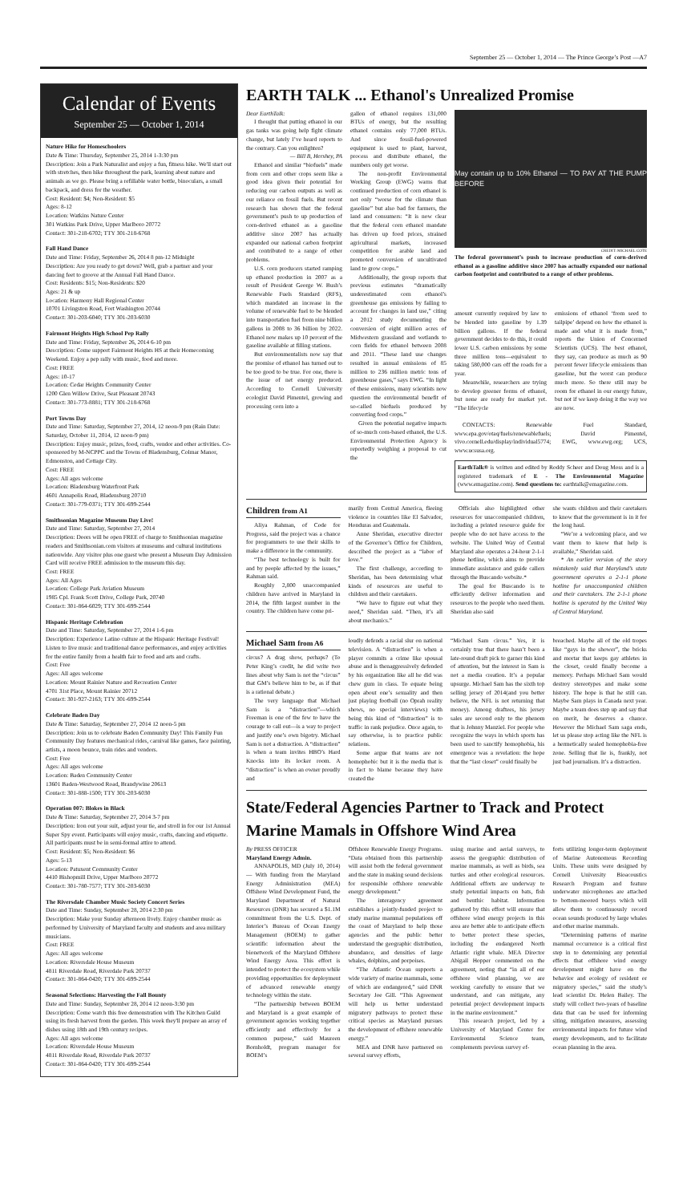September 25 — October 1, 2014 — The Prince George’s Post —A7
Calendar of Events
September 25 — October 1, 2014
Nature Hike for Homeschoolers
Date & Time: Thursday, September 25, 2014 1-3:30 pm
Description: Join a Park Naturalist and enjoy a fun, fitness hike. We'll start out with stretches, then hike throughout the park, learning about nature and animals as we go. Please bring a refillable water bottle, binoculars, a small backpack, and dress for the weather.
Cost: Resident: $4; Non-Resident: $5
Ages: 8-12
Location: Watkins Nature Center
301 Watkins Park Drive, Upper Marlboro 20772
Contact: 301-218-6702; TTY 301-218-6768
Fall Hand Dance
Date and Time: Friday, September 26, 2014 8 pm-12 Midnight
Description: Are you ready to get down? Well, grab a partner and your dancing feet to groove at the Annual Fall Hand Dance.
Cost: Residents: $15; Non-Residents: $20
Ages: 21 & up
Location: Harmony Hall Regional Center
10701 Livingston Road, Fort Washington 20744
Contact: 301-203-6040; TTY 301-203-6030
Fairmont Heights High School Pep Rally
Date and Time: Friday, September 26, 2014 6-10 pm
Description: Come support Fairmont Heights HS at their Homecoming Weekend. Enjoy a pep rally with music, food and more.
Cost: FREE
Ages: 10-17
Location: Cedar Heights Community Center
1200 Glen Willow Drive, Seat Pleasant 20743
Contact: 301-773-8881; TTY 301-218-6768
Port Towns Day
Date and Time: Saturday, September 27, 2014, 12 noon-9 pm (Rain Date: Saturday, October 11, 2014, 12 noon-9 pm)
Description: Enjoy music, prizes, food, crafts, vendor and other activities. Co-sponsored by M-NCPPC and the Towns of Bladensburg, Colmar Manor, Edmonston, and Cottage City.
Cost: FREE
Ages: All ages welcome
Location: Bladensburg Waterfront Park
4601 Annapolis Road, Bladensburg 20710
Contact: 301-779-0371; TTY 301-699-2544
Smithsonian Magazine Museum Day Live!
Date and Time: Saturday, September 27, 2014
Description: Doors will be open FREE of charge to Smithsonian magazine readers and Smithsonian.com visitors at museums and cultural institutions nationwide. Any visitor plus one guest who present a Museum Day Admission Card will receive FREE admission to the museum this day.
Cost: FREE
Ages: All Ages
Location: College Park Aviation Museum
1985 Cpl. Frank Scott Drive, College Park, 20740
Contact: 301-864-6029; TTY 301-699-2544
Hispanic Heritage Celebration
Date and Time: Saturday, September 27, 2014 1-6 pm
Description: Experience Latino culture at the Hispanic Heritage Festival! Listen to live music and traditional dance performances, and enjoy activities for the entire family from a health fair to food and arts and crafts.
Cost: Free
Ages: All ages welcome
Location: Mount Rainier Nature and Recreation Center
4701 31st Place, Mount Rainier 20712
Contact: 301-927-2163; TTY 301-699-2544
Celebrate Baden Day
Date & Time: Saturday, September 27, 2014 12 noon-5 pm
Description: Join us to celebrate Baden Community Day! This Family Fun Community Day features mechanical rides, carnival like games, face painting, artists, a moon bounce, train rides and vendors.
Cost: Free
Ages: All ages welcome
Location: Baden Community Center
13601 Baden-Westwood Road, Brandywine 20613
Contact: 301-888-1500; TTY 301-203-6030
Operation 007: Blokes in Black
Date & Time: Saturday, September 27, 2014 3-7 pm
Description: Iron out your suit, adjust your tie, and stroll in for our 1st Annual Super Spy event. Participants will enjoy music, crafts, dancing and etiquette. All participants must be in semi-formal attire to attend.
Cost: Resident: $5; Non-Resident: $6
Ages: 5-13
Location: Patuxent Community Center
4410 Bishopmill Drive, Upper Marlboro 20772
Contact: 301-780-7577; TTY 301-203-6030
The Riversdale Chamber Music Society Concert Series
Date and Time: Sunday, September 28, 2014 2:30 pm
Description: Make your Sunday afternoon lively. Enjoy chamber music as performed by University of Maryland faculty and students and area military musicians.
Cost: FREE
Ages: All ages welcome
Location: Riversdale House Museum
4811 Riverdale Road, Riverdale Park 20737
Contact: 301-864-0420; TTY 301-699-2544
Seasonal Selections: Harvesting the Fall Bounty
Date and Time: Sunday, September 28, 2014 12 noon-3:30 pm
Description: Come watch this free demonstration with The Kitchen Guild using its fresh harvest from the garden. This week they'll prepare an array of dishes using 18th and 19th century recipes.
Ages: All ages welcome
Location: Riversdale House Museum
4811 Riverdale Road, Riverdale Park 20737
Contact: 301-864-0420; TTY 301-699-2544
EARTH TALK ... Ethanol's Unrealized Promise
Dear EarthTalk:
I thought that putting ethanol in our gas tanks was going help fight climate change, but lately I’ve heard reports to the contrary. Can you enlighten?
— Bill B, Hershey, PA
Ethanol and similar “biofuels” made from corn and other crops seem like a good idea given their potential for reducing our carbon outputs as well as our reliance on fossil fuels. But recent research has shown that the federal government’s push to up production of corn-derived ethanol as a gasoline additive since 2007 has actually expanded our national carbon footprint and contributed to a range of other problems.
U.S. corn producers started ramping up ethanol production in 2007 as a result of President George W. Bush’s Renewable Fuels Standard (RFS), which mandated an increase in the volume of renewable fuel to be blended into transportation fuel from nine billion gallons in 2008 to 36 billion by 2022. Ethanol now makes up 10 percent of the gasoline available at filling stations.
But environmentalists now say that the promise of ethanol has turned out to be too good to be true. For one, there is the issue of net energy produced. According to Cornell University ecologist David Pimentel, growing and processing corn into a
gallon of ethanol requires 131,000 BTUs of energy, but the resulting ethanol contains only 77,000 BTUs. And since fossil-fuel-powered equipment is used to plant, harvest, process and distribute ethanol, the numbers only get worse.
The non-profit Environmental Working Group (EWG) warns that continued production of corn ethanol is not only “worse for the climate than gasoline” but also bad for farmers, the land and consumers: “It is now clear that the federal corn ethanol mandate has driven up food prices, strained agricultural markets, increased competition for arable land and promoted conversion of uncultivated land to grow crops.”
Additionally, the group reports that previous estimates “dramatically underestimated corn ethanol’s greenhouse gas emissions by failing to account for changes in land use,” citing a 2012 study documenting the conversion of eight million acres of Midwestern grassland and wetlands to corn fields for ethanol between 2008 and 2011. “These land use changes resulted in annual emissions of 85 million to 236 million metric tons of greenhouse gases,” says EWG. “In light of these emissions, many scientists now question the environmental benefit of so-called biofuels produced by converting food crops.”
Given the potential negative impacts of so-much corn-based ethanol, the U.S. Environmental Protection Agency is reportedly weighing a proposal to cut the
May contain up to 10% Ethanol — TO PAY AT THE PUMP BEFORE
CREDIT: MICHAEL COTE
The federal government’s push to increase production of corn-derived ethanol as a gasoline additive since 2007 has actually expanded our national carbon footprint and contributed to a range of other problems.
amount currently required by law to be blended into gasoline by 1.39 billion gallons. If the federal government decides to do this, it could lower U.S. carbon emissions by some three million tons—equivalent to taking 580,000 cars off the roads for a year.
Meanwhile, researchers are trying to develop greener forms of ethanol, but none are ready for market yet. “The lifecycle
emissions of ethanol ‘from seed to tailpipe’ depend on how the ethanol is made and what it is made from,” reports the Union of Concerned Scientists (UCS). The best ethanol, they say, can produce as much as 90 percent fewer lifecycle emissions than gasoline, but the worst can produce much more. So there still may be room for ethanol in our energy future, but not if we keep doing it the way we are now.
CONTACTS: Renewable Fuel Standard, www.epa.gov/otaq/fuels/renewablefuels; David Pimentel, vivo.cornell.edu/display/individual5774; EWG, www.ewg.org; UCS, www.ucsusa.org.
EarthTalk® is written and edited by Roddy Scheer and Doug Moss and is a registered trademark of E - The Environmental Magazine (www.emagazine.com). Send questions to: earthtalk@emagazine.com.
Children from A1
Aliya Rahman, of Code for Progress, said the project was a chance for programmers to use their skills to make a difference in the community.
“The best technology is built for and by people affected by the issues,” Rahman said.
Roughly 2,800 unaccompanied children have arrived in Maryland in 2014, the fifth largest number in the country. The children have come pri-
marily from Central America, fleeing violence in countries like El Salvador, Honduras and Guatemala.
Anne Sheridan, executive director of the Governor’s Office for Children, described the project as a “labor of love.”
The first challenge, according to Sheridan, has been determining what kinds of resources are useful to children and their caretakers.
“We have to figure out what they need,” Sheridan said. “Then, it’s all about mechanics.”
Officials also highlighted other resources for unaccompanied children, including a printed resource guide for people who do not have access to the website. The United Way of Central Maryland also operates a 24-hour 2-1-1 phone hotline, which aims to provide immediate assistance and guide callers through the Buscando website.*
The goal for Buscando is to efficiently deliver information and resources to the people who need them. Sheridan also said
she wants children and their caretakers to know that the government is in it for the long haul.
“We’re a welcoming place, and we want them to know that help is available,” Sheridan said.
* An earlier version of the story mistakenly said that Maryland’s state government operates a 2-1-1 phone hotline for unaccompanied children and their caretakers. The 2-1-1 phone hotline is operated by the United Way of Central Maryland.
Michael Sam from A6
circus? A drag show, perhaps? (To Peter King’s credit, he did write two lines about why Sam is not the “circus” that GM’s believe him to be, as if that is a rational debate.)
The very language that Michael Sam is a “distraction”—which Freeman is one of the few to have the courage to call out—is a way to project and justify one’s own bigotry. Michael Sam is not a distraction. A “distraction” is when a team invites HBO’s Hard Knocks into its locker room. A “distraction” is when an owner proudly and
loudly defends a racial slur on national television. A “distraction” is when a player commits a crime like spousal abuse and is thenaggressively defended by his organization like all he did was chew gum in class. To equate being open about one’s sexuality and then just playing football (no Oprah reality shows, no special interviews) with being this kind of “distraction” is to traffic in rank prejudice. Once again, to say otherwise, is to practice public relations.
Some argue that teams are not homophobic but it is the media that is in fact to blame because they have created the
“Michael Sam circus.” Yes, it is certainly true that there hasn’t been a late-round draft pick to garner this kind of attention, but the interest in Sam is not a media creation. It’s a popular upsurge. Michael Sam has the sixth top selling jersey of 2014(and you better believe, the NFL is not returning that money). Among draftees, his jersey sales are second only to the phenom that is Johnny Manziel. For people who recognize the ways in which sports has been used to sanctify homophobia, his emergence was a revelation: the hope that the “last closet” could finally be
breached. Maybe all of the old tropes like “gays in the shower”, the bricks and mortar that keeps gay athletes in the closet, could finally become a memory. Perhaps Michael Sam would destroy stereotypes and make some history. The hope is that he still can. Maybe Sam plays in Canada next year. Maybe a team does step up and say that on merit, he deserves a chance. However the Michael Sam saga ends, let us please stop acting like the NFL is a hermetically sealed homophobia-free zone. Selling that lie is, frankly, not just bad journalism. It’s a distraction.
State/Federal Agencies Partner to Track and Protect Marine Mamals in Offshore Wind Area
By PRESS OFFICER
Maryland Energy Admin.
ANNAPOLIS, MD (July 10, 2014) — With funding from the Maryland Energy Administration (MEA) Offshore Wind Development Fund, the Maryland Department of Natural Resources (DNR) has secured a $1.1M commitment from the U.S. Dept. of Interior’s Bureau of Ocean Energy Management (BOEM) to gather scientific information about the bionetwork of the Maryland Offshore Wind Energy Area. This effort is intended to protect the ecosystem while providing opportunities for deployment of advanced renewable energy technology within the state.
“The partnership between BOEM and Maryland is a great example of government agencies working together efficiently and effectively for a common purpose,” said Maureen Bornholdt, program manager for BOEM’s
Offshore Renewable Energy Programs. “Data obtained from this partnership will assist both the federal government and the state in making sound decisions for responsible offshore renewable energy development.”
The interagency agreement establishes a jointly-funded project to study marine mammal populations off the coast of Maryland to help those agencies and the public better understand the geographic distribution, abundance, and densities of large whales, dolphins, and porpoises.
“The Atlantic Ocean supports a wide variety of marine mammals, some of which are endangered,” said DNR Secretary Joe Gill. “This Agreement will help us better understand migratory pathways to protect these critical species as Maryland pursues the development of offshore renewable energy.”
MEA and DNR have partnered on several survey efforts,
using marine and aerial surveys, to assess the geographic distribution of marine mammals, as well as birds, sea turtles and other ecological resources. Additional efforts are underway to study potential impacts on bats, fish and benthic habitat. Information gathered by this effort will ensure that offshore wind energy projects in this area are better able to anticipate effects to better protect these species, including the endangered North Atlantic right whale. MEA Director Abigail Hopper commented on the agreement, noting that “in all of our offshore wind planning, we are working carefully to ensure that we understand, and can mitigate, any potential project development impacts in the marine environment.”
This research project, led by a University of Maryland Center for Environmental Science team, complements previous survey ef-
forts utilizing longer-term deployment of Marine Autonomous Recording Units. These units were designed by Cornell University Bioacoustics Research Program and feature underwater microphones are attached to bottom-moored buoys which will allow them to continuously record ocean sounds produced by large whales and other marine mammals.
“Determining patterns of marine mammal occurrence is a critical first step in to determining any potential effects that offshore wind energy development might have on the behavior and ecology of resident or migratory species,” said the study’s lead scientist Dr. Helen Bailey. The study will collect two-years of baseline data that can be used for informing siting, mitigation measures, assessing environmental impacts for future wind energy developments, and to facilitate ocean planning in the area.